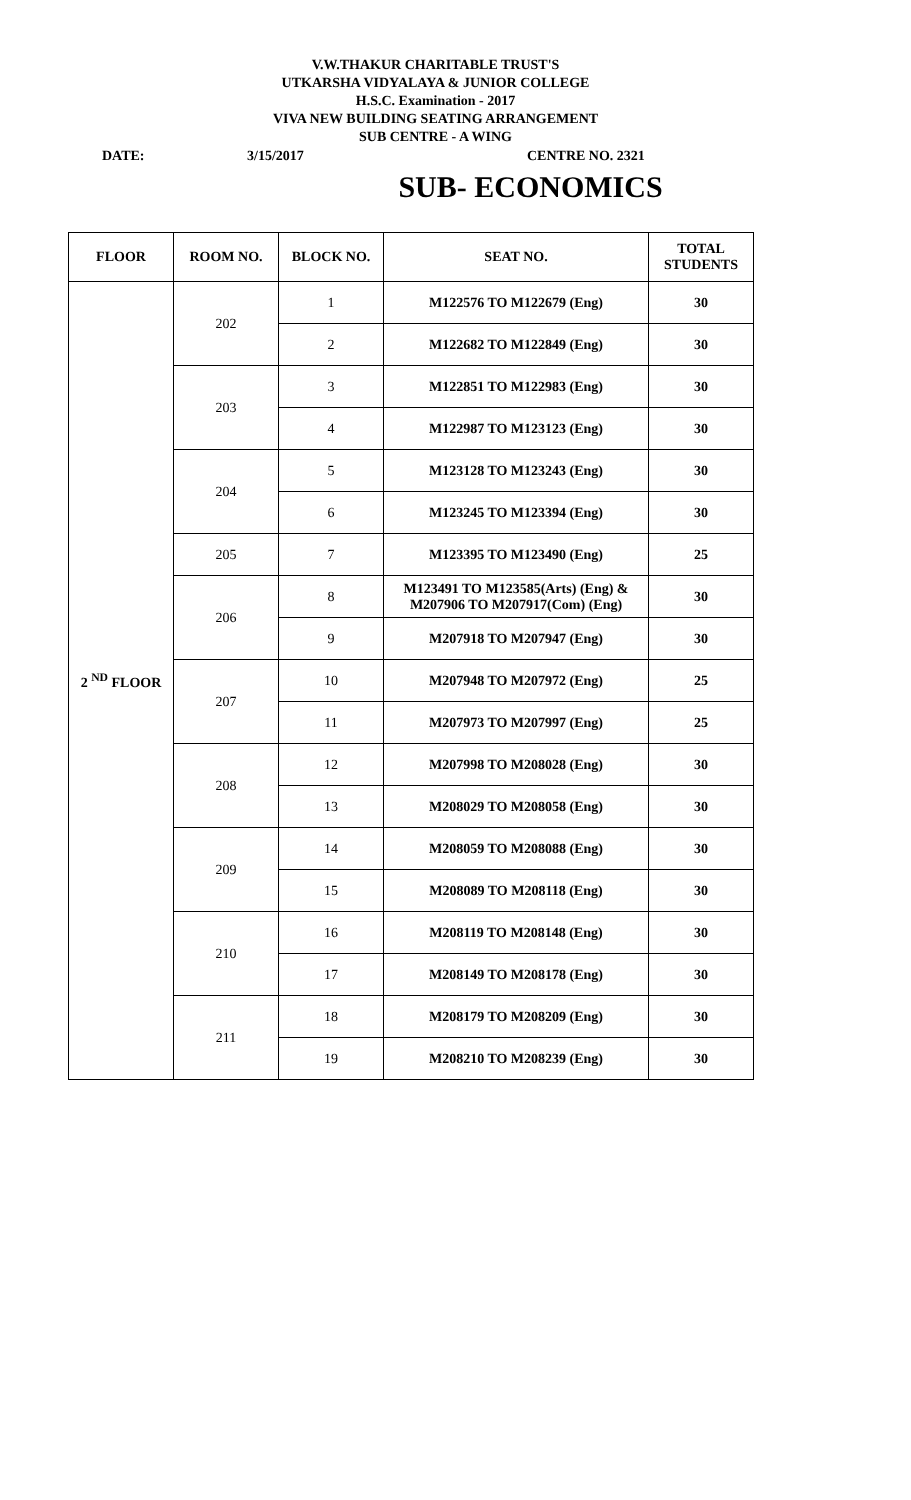V.W.THAKUR CHARITABLE TRUST'S
UTKARSHA VIDYALAYA & JUNIOR COLLEGE
H.S.C. Examination - 2017
VIVA NEW BUILDING SEATING ARRANGEMENT
SUB CENTRE - A WING
DATE: 3/15/2017 CENTRE NO. 2321
SUB- ECONOMICS
| FLOOR | ROOM NO. | BLOCK NO. | SEAT NO. | TOTAL STUDENTS |
| --- | --- | --- | --- | --- |
| 2 <sup>ND</sup> FLOOR | 202 | 1 | M122576 TO M122679 (Eng) | 30 |
| | | 2 | M122682 TO M122849 (Eng) | 30 |
| | 203 | 3 | M122851 TO M122983 (Eng) | 30 |
| | | 4 | M122987 TO M123123 (Eng) | 30 |
| | 204 | 5 | M123128 TO M123243 (Eng) | 30 |
| | | 6 | M123245 TO M123394 (Eng) | 30 |
| | 205 | 7 | M123395 TO M123490 (Eng) | 25 |
| | 206 | 8 | M123491 TO M123585(Arts) (Eng) & M207906 TO M207917(Com) (Eng) | 30 |
| | | 9 | M207918 TO M207947 (Eng) | 30 |
| | 207 | 10 | M207948 TO M207972 (Eng) | 25 |
| | | 11 | M207973 TO M207997 (Eng) | 25 |
| | 208 | 12 | M207998 TO M208028 (Eng) | 30 |
| | | 13 | M208029 TO M208058 (Eng) | 30 |
| | 209 | 14 | M208059 TO M208088 (Eng) | 30 |
| | | 15 | M208089 TO M208118 (Eng) | 30 |
| | 210 | 16 | M208119 TO M208148 (Eng) | 30 |
| | | 17 | M208149 TO M208178 (Eng) | 30 |
| | 211 | 18 | M208179 TO M208209 (Eng) | 30 |
| | | 19 | M208210 TO M208239 (Eng) | 30 |